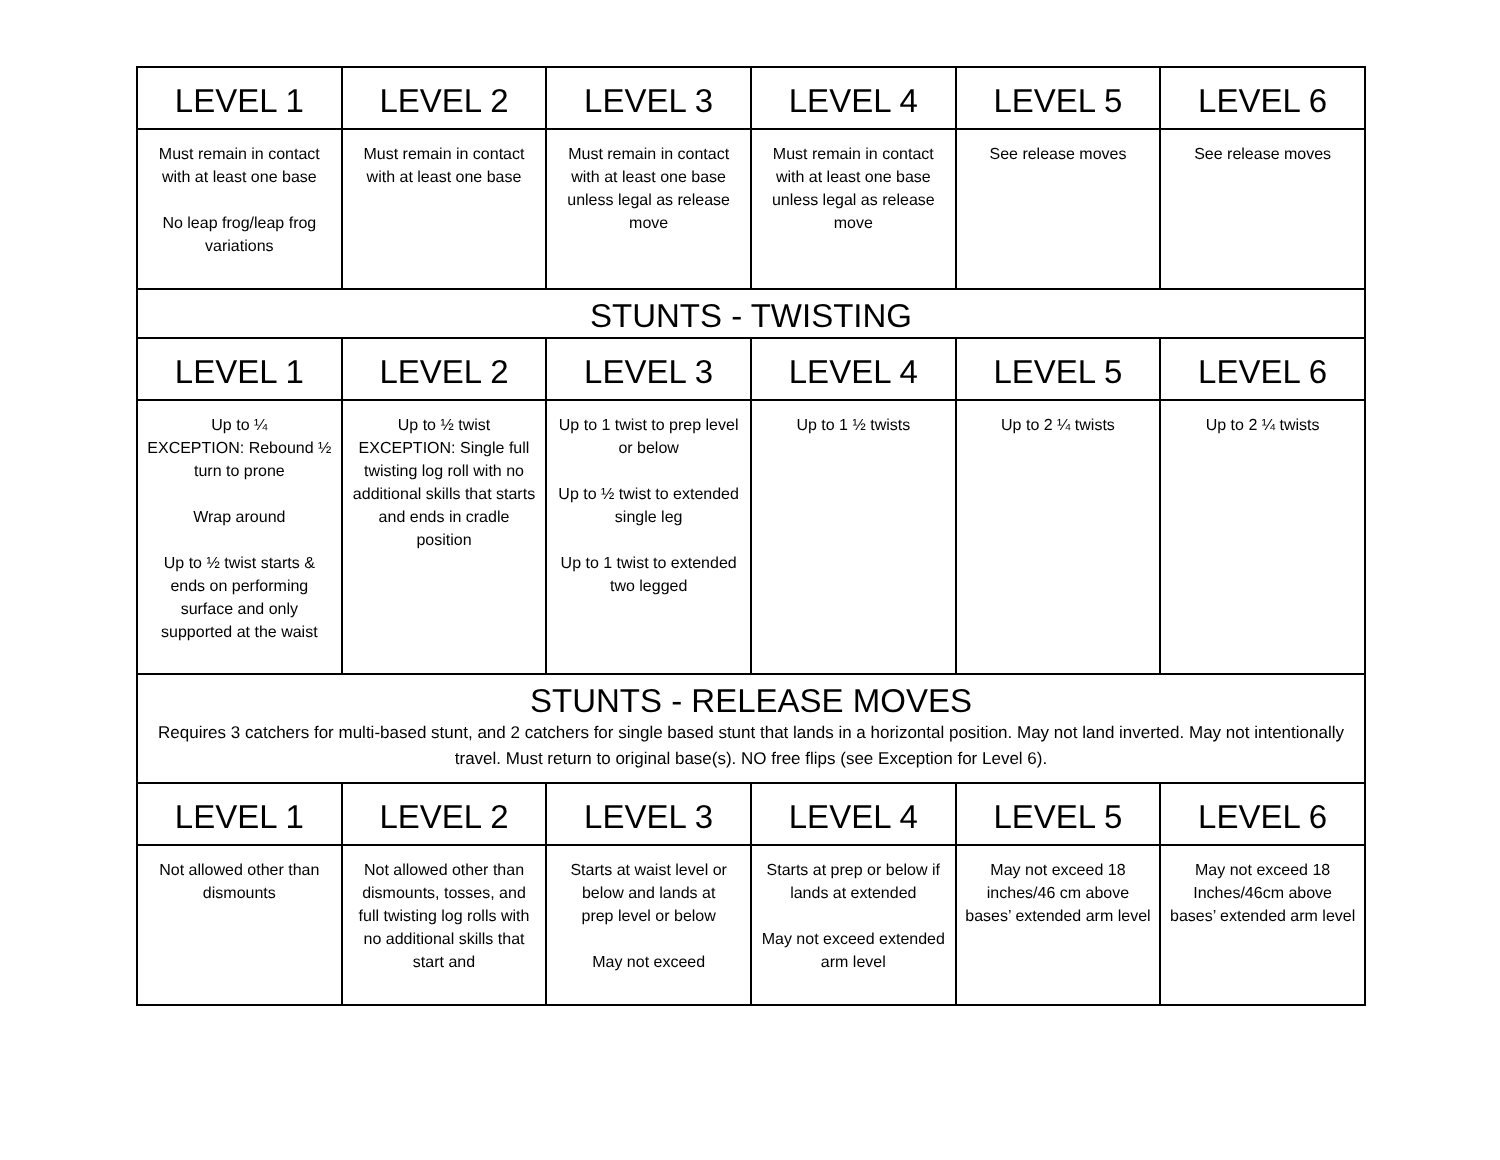| LEVEL 1 | LEVEL 2 | LEVEL 3 | LEVEL 4 | LEVEL 5 | LEVEL 6 |
| --- | --- | --- | --- | --- | --- |
| Must remain in contact with at least one base No leap frog/leap frog variations | Must remain in contact with at least one base | Must remain in contact with at least one base unless legal as release move | Must remain in contact with at least one base unless legal as release move | See release moves | See release moves |
| STUNTS - TWISTING | | | | | |
| LEVEL 1 | LEVEL 2 | LEVEL 3 | LEVEL 4 | LEVEL 5 | LEVEL 6 |
| Up to ¼ EXCEPTION: Rebound ½ turn to prone Wrap around Up to ½ twist starts & ends on performing surface and only supported at the waist | Up to ½ twist EXCEPTION: Single full twisting log roll with no additional skills that starts and ends in cradle position | Up to 1 twist to prep level or below Up to ½ twist to extended single leg Up to 1 twist to extended two legged | Up to 1 ½ twists | Up to 2 ¼ twists | Up to 2 ¼ twists |
| STUNTS - RELEASE MOVES Requires 3 catchers for multi-based stunt, and 2 catchers for single based stunt that lands in a horizontal position. May not land inverted. May not intentionally travel. Must return to original base(s). NO free flips (see Exception for Level 6). | | | | | |
| LEVEL 1 | LEVEL 2 | LEVEL 3 | LEVEL 4 | LEVEL 5 | LEVEL 6 |
| Not allowed other than dismounts | Not allowed other than dismounts, tosses, and full twisting log rolls with no additional skills that start and | Starts at waist level or below and lands at prep level or below May not exceed | Starts at prep or below if lands at extended May not exceed extended arm level | May not exceed 18 inches/46 cm above bases’ extended arm level | May not exceed 18 Inches/46cm above bases’ extended arm level |